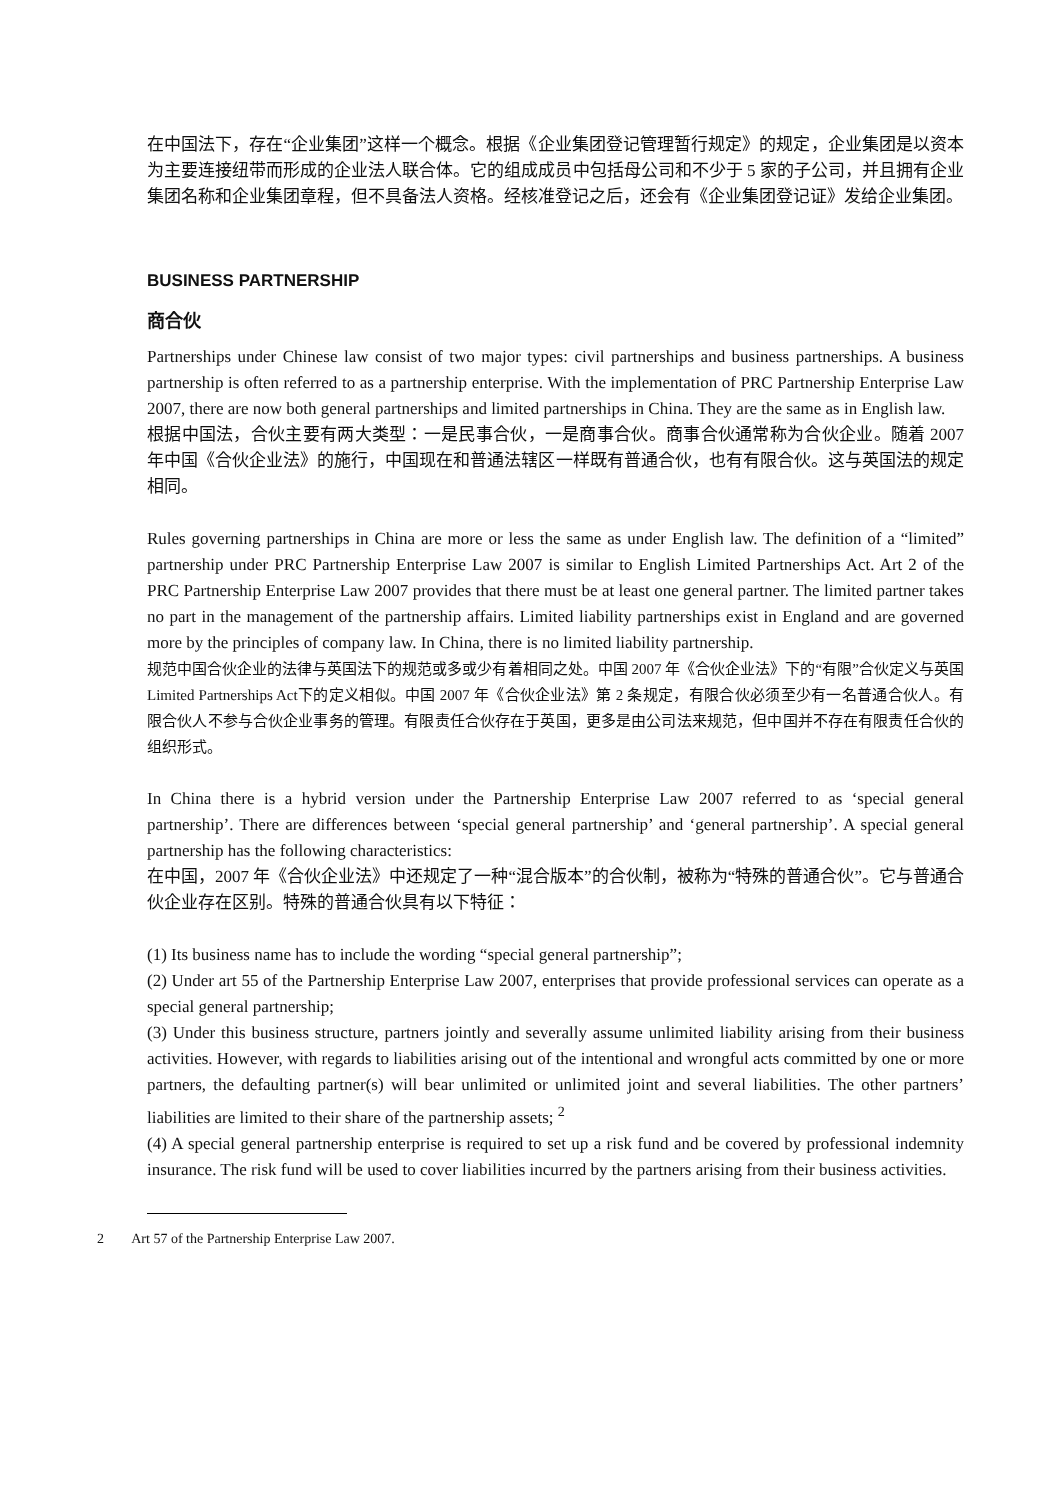在中国法下，存在“企业集团”这样一个概念。根据《企业集团登记管理暂行规定》的规定，企业集团是以资本为主要连接纽带而形成的企业法人联合体。它的组成成员中包括母公司和不少于 5 家的子公司，并且拥有企业集团名称和企业集团章程，但不具备法人资格。经核准登记之后，还会有《企业集团登记证》发给企业集团。
BUSINESS PARTNERSHIP
商合伙
Partnerships under Chinese law consist of two major types: civil partnerships and business partnerships. A business partnership is often referred to as a partnership enterprise. With the implementation of PRC Partnership Enterprise Law 2007, there are now both general partnerships and limited partnerships in China. They are the same as in English law.
根据中国法，合伙主要有两大类型：一是民事合伙，一是商事合伙。商事合伙通常称为合伙企业。随着 2007 年中国《合伙企业法》的施行，中国现在和普通法辖区一样既有普通合伙，也有有限合伙。这与英国法的规定相同。
Rules governing partnerships in China are more or less the same as under English law. The definition of a “limited” partnership under PRC Partnership Enterprise Law 2007 is similar to English Limited Partnerships Act. Art 2 of the PRC Partnership Enterprise Law 2007 provides that there must be at least one general partner. The limited partner takes no part in the management of the partnership affairs. Limited liability partnerships exist in England and are governed more by the principles of company law. In China, there is no limited liability partnership.
规范中国合伙企业的法律与英国法下的规范或多或少有着相同之处。中国 2007 年《合伙企业法》下的“有限”合伙定义与英国Limited Partnerships Act下的定义相似。中国 2007 年《合伙企业法》第 2 条规定，有限合伙必须至少有一名普通合伙人。有限合伙人不参与合伙企业事务的管理。有限责任合伙存在于英国，更多是由公司法来规范，但中国并不存在有限责任合伙的组织形式。
In China there is a hybrid version under the Partnership Enterprise Law 2007 referred to as ‘special general partnership’. There are differences between ‘special general partnership’ and ‘general partnership’. A special general partnership has the following characteristics:
在中国，2007 年《合伙企业法》中还规定了一种“混合版本”的合伙制，被称为“特殊的普通合伙”。它与普通合伙企业存在区别。特殊的普通合伙具有以下特征：
(1) Its business name has to include the wording “special general partnership”;
(2) Under art 55 of the Partnership Enterprise Law 2007, enterprises that provide professional services can operate as a special general partnership;
(3) Under this business structure, partners jointly and severally assume unlimited liability arising from their business activities. However, with regards to liabilities arising out of the intentional and wrongful acts committed by one or more partners, the defaulting partner(s) will bear unlimited or unlimited joint and several liabilities. The other partners’ liabilities are limited to their share of the partnership assets; <sup>2</sup>
(4) A special general partnership enterprise is required to set up a risk fund and be covered by professional indemnity insurance. The risk fund will be used to cover liabilities incurred by the partners arising from their business activities.
2 Art 57 of the Partnership Enterprise Law 2007.